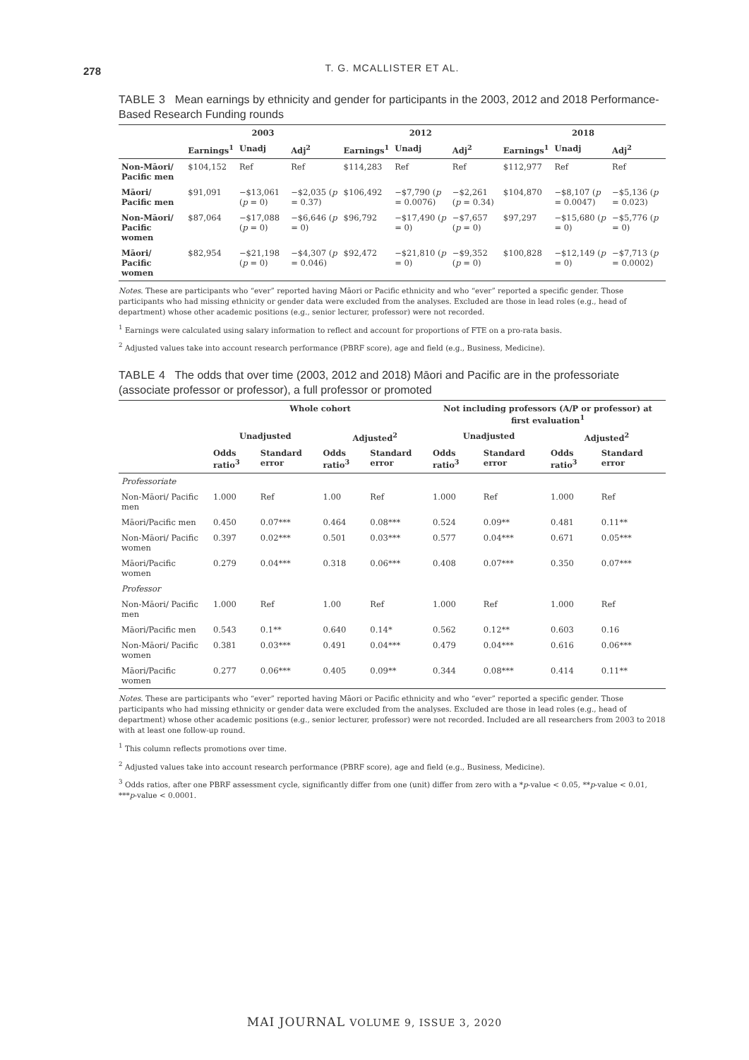278
T. G. MCALLISTER ET AL.
TABLE 3 Mean earnings by ethnicity and gender for participants in the 2003, 2012 and 2018 Performance-Based Research Funding rounds
| | 2003 | | | 2012 | | | 2018 | | |
| --- | --- | --- | --- | --- | --- | --- | --- | --- | --- |
| | Earnings<sup>1</sup> | Unadj | Adj<sup>2</sup> | Earnings<sup>1</sup> | Unadj | Adj<sup>2</sup> | Earnings<sup>1</sup> | Unadj | Adj<sup>2</sup> |
| Non-Māori/ Pacific men | $104,152 | Ref | Ref | $114,283 | Ref | Ref | $112,977 | Ref | Ref |
| Māori/ Pacific men | $91,091 | −$13,061 ( p = 0) | −$2,035 ( p = 0.37) | $106,492 | −$7,790 ( p = 0.0076) | −$2,261 ( p = 0.34) | $104,870 | −$8,107 ( p = 0.0047) | −$5,136 ( p = 0.023) |
| Non-Māori/ Pacific women | $87,064 | −$17,088 ( p = 0) | −$6,646 ( p = 0) | $96,792 | −$17,490 ( p = 0) | −$7,657 ( p = 0) | $97,297 | −$15,680 ( p = 0) | −$5,776 ( p = 0) |
| Māori/ Pacific women | $82,954 | −$21,198 ( p = 0) | −$4,307 ( p = 0.046) | $92,472 | −$21,810 ( p = 0) | −$9,352 ( p = 0) | $100,828 | −$12,149 ( p = 0) | −$7,713 ( p = 0.0002) |
Notes. These are participants who “ever” reported having Māori or Pacific ethnicity and who “ever” reported a specific gender. Those participants who had missing ethnicity or gender data were excluded from the analyses. Excluded are those in lead roles (e.g., head of department) whose other academic positions (e.g., senior lecturer, professor) were not recorded.
<sup>1</sup> Earnings were calculated using salary information to reflect and account for proportions of FTE on a pro-rata basis.
<sup>2</sup> Adjusted values take into account research performance (PBRF score), age and field (e.g., Business, Medicine).
TABLE 4 The odds that over time (2003, 2012 and 2018) Māori and Pacific are in the professoriate (associate professor or professor), a full professor or promoted
| | Whole cohort | | | | Not including professors (A/P or professor) at first evaluation<sup>1</sup> | | | |
| --- | --- | --- | --- | --- | --- | --- | --- | --- |
| | Unadjusted | | Adjusted<sup>2</sup> | | Unadjusted | | Adjusted<sup>2</sup> | |
| | Odds ratio<sup>3</sup> | Standard error | Odds ratio<sup>3</sup> | Standard error | Odds ratio<sup>3</sup> | Standard error | Odds ratio<sup>3</sup> | Standard error |
| Professoriate | | | | | | | | |
| Non-Māori/ Pacific men | 1.000 | Ref | 1.00 | Ref | 1.000 | Ref | 1.000 | Ref |
| Māori/Pacific men | 0.450 | 0.07*** | 0.464 | 0.08*** | 0.524 | 0.09** | 0.481 | 0.11** |
| Non-Māori/ Pacific women | 0.397 | 0.02*** | 0.501 | 0.03*** | 0.577 | 0.04*** | 0.671 | 0.05*** |
| Māori/Pacific women | 0.279 | 0.04*** | 0.318 | 0.06*** | 0.408 | 0.07*** | 0.350 | 0.07*** |
| Professor | | | | | | | | |
| Non-Māori/ Pacific men | 1.000 | Ref | 1.00 | Ref | 1.000 | Ref | 1.000 | Ref |
| Māori/Pacific men | 0.543 | 0.1** | 0.640 | 0.14* | 0.562 | 0.12** | 0.603 | 0.16 |
| Non-Māori/ Pacific women | 0.381 | 0.03*** | 0.491 | 0.04*** | 0.479 | 0.04*** | 0.616 | 0.06*** |
| Māori/Pacific women | 0.277 | 0.06*** | 0.405 | 0.09** | 0.344 | 0.08*** | 0.414 | 0.11** |
Notes. These are participants who “ever” reported having Māori or Pacific ethnicity and who “ever” reported a specific gender. Those participants who had missing ethnicity or gender data were excluded from the analyses. Excluded are those in lead roles (e.g., head of department) whose other academic positions (e.g., senior lecturer, professor) were not recorded. Included are all researchers from 2003 to 2018 with at least one follow-up round.
<sup>1</sup> This column reflects promotions over time.
<sup>2</sup> Adjusted values take into account research performance (PBRF score), age and field (e.g., Business, Medicine).
<sup>3</sup> Odds ratios, after one PBRF assessment cycle, significantly differ from one (unit) differ from zero with a *p-value < 0.05, **p-value < 0.01, ***p-value < 0.0001.
MAI JOURNAL VOLUME 9, ISSUE 3, 2020